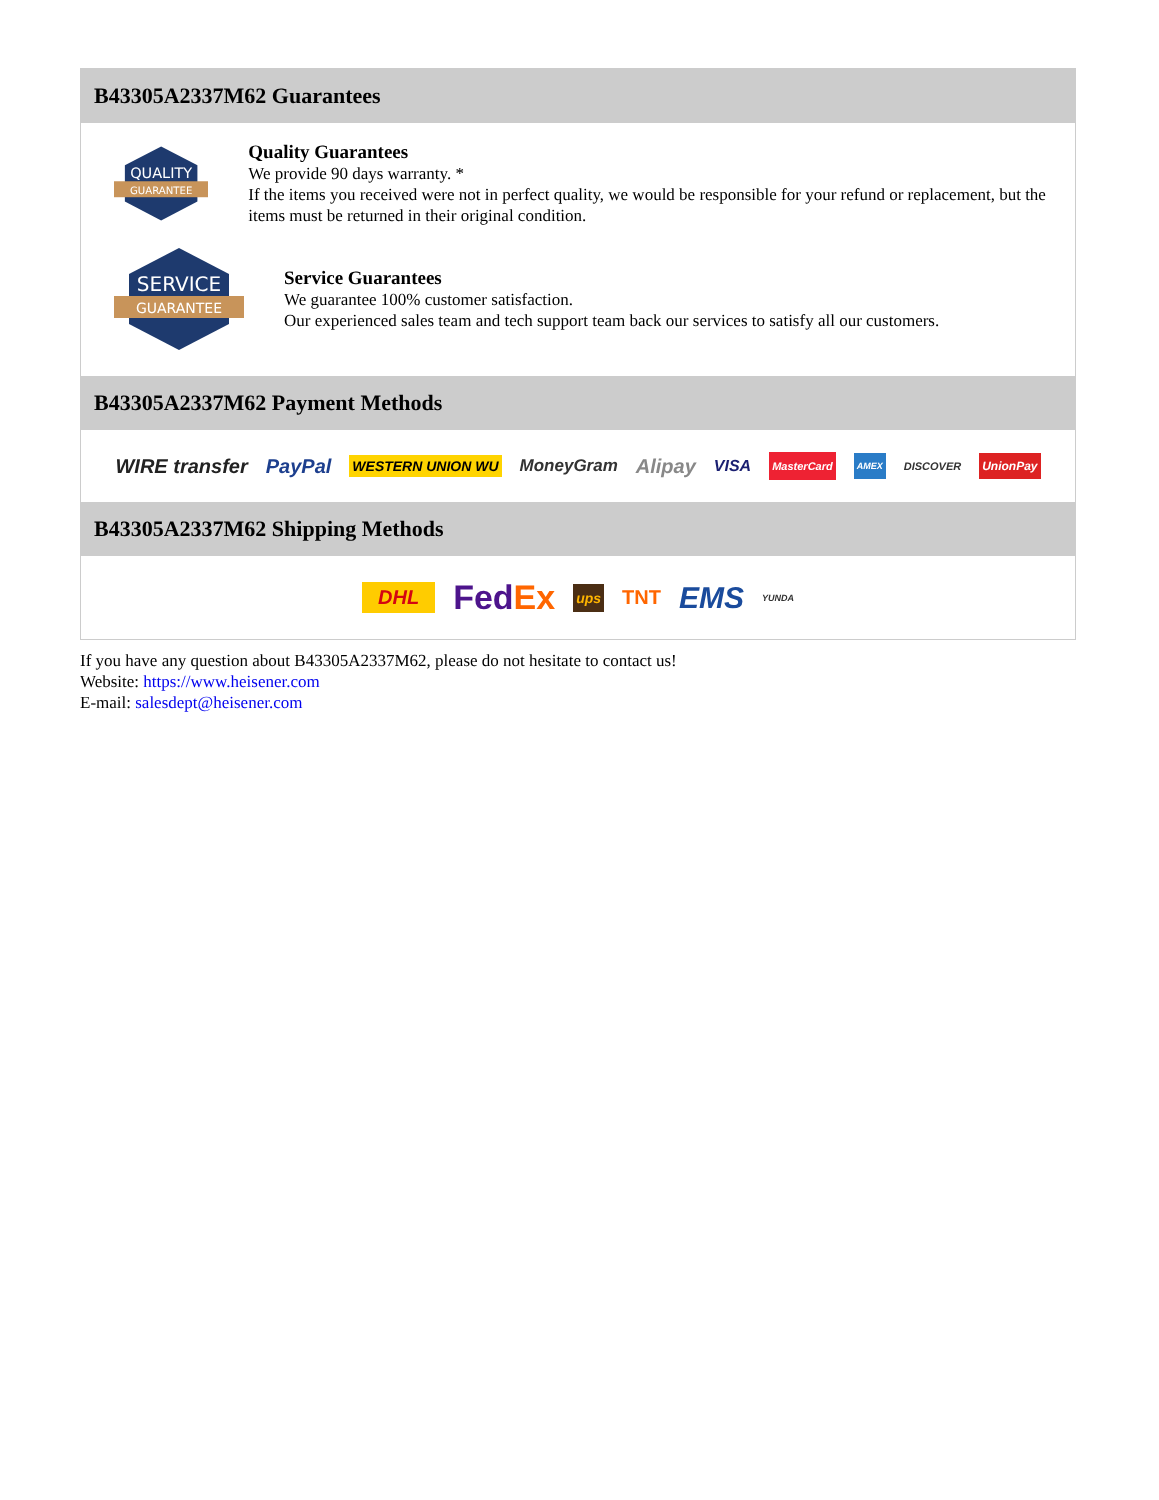B43305A2337M62 Guarantees
QUALITY
GUARANTEE
Quality Guarantees
We provide 90 days warranty. *
If the items you received were not in perfect quality, we would be responsible for your refund or replacement, but the items must be returned in their original condition.
SERVICE
GUARANTEE
Service Guarantees
We guarantee 100% customer satisfaction.
Our experienced sales team and tech support team back our services to satisfy all our customers.
B43305A2337M62 Payment Methods
WIRE transfer PayPal WESTERN UNION WU MoneyGram Alipay VISA MasterCard AMEX DISCOVER UnionPay
B43305A2337M62 Shipping Methods
DHL FedEx ups TNT EMS YUNDA
If you have any question about B43305A2337M62, please do not hesitate to contact us!
Website: https://www.heisener.com
E-mail: salesdept@heisener.com